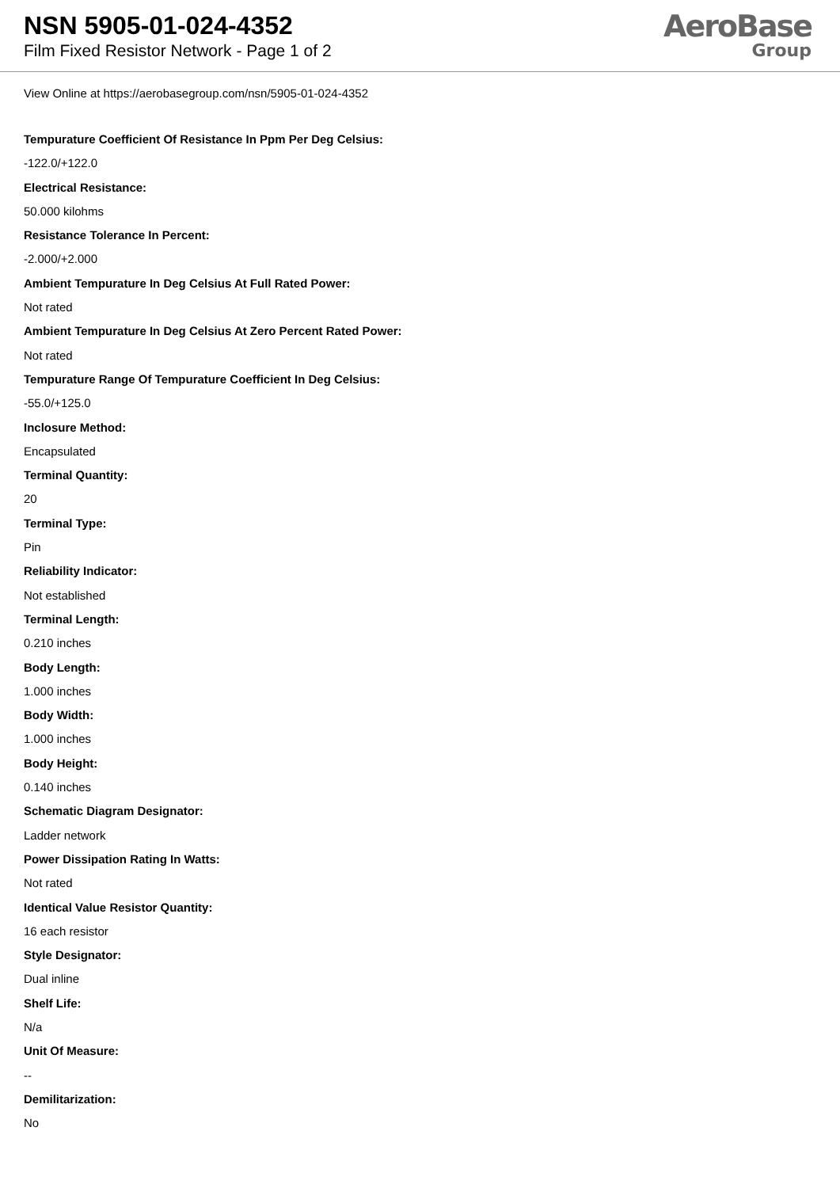NSN 5905-01-024-4352
Film Fixed Resistor Network - Page 1 of 2
AeroBase
Group
View Online at https://aerobasegroup.com/nsn/5905-01-024-4352
Tempurature Coefficient Of Resistance In Ppm Per Deg Celsius:
-122.0/+122.0
Electrical Resistance:
50.000 kilohms
Resistance Tolerance In Percent:
-2.000/+2.000
Ambient Tempurature In Deg Celsius At Full Rated Power:
Not rated
Ambient Tempurature In Deg Celsius At Zero Percent Rated Power:
Not rated
Tempurature Range Of Tempurature Coefficient In Deg Celsius:
-55.0/+125.0
Inclosure Method:
Encapsulated
Terminal Quantity:
20
Terminal Type:
Pin
Reliability Indicator:
Not established
Terminal Length:
0.210 inches
Body Length:
1.000 inches
Body Width:
1.000 inches
Body Height:
0.140 inches
Schematic Diagram Designator:
Ladder network
Power Dissipation Rating In Watts:
Not rated
Identical Value Resistor Quantity:
16 each resistor
Style Designator:
Dual inline
Shelf Life:
N/a
Unit Of Measure:
--
Demilitarization:
No